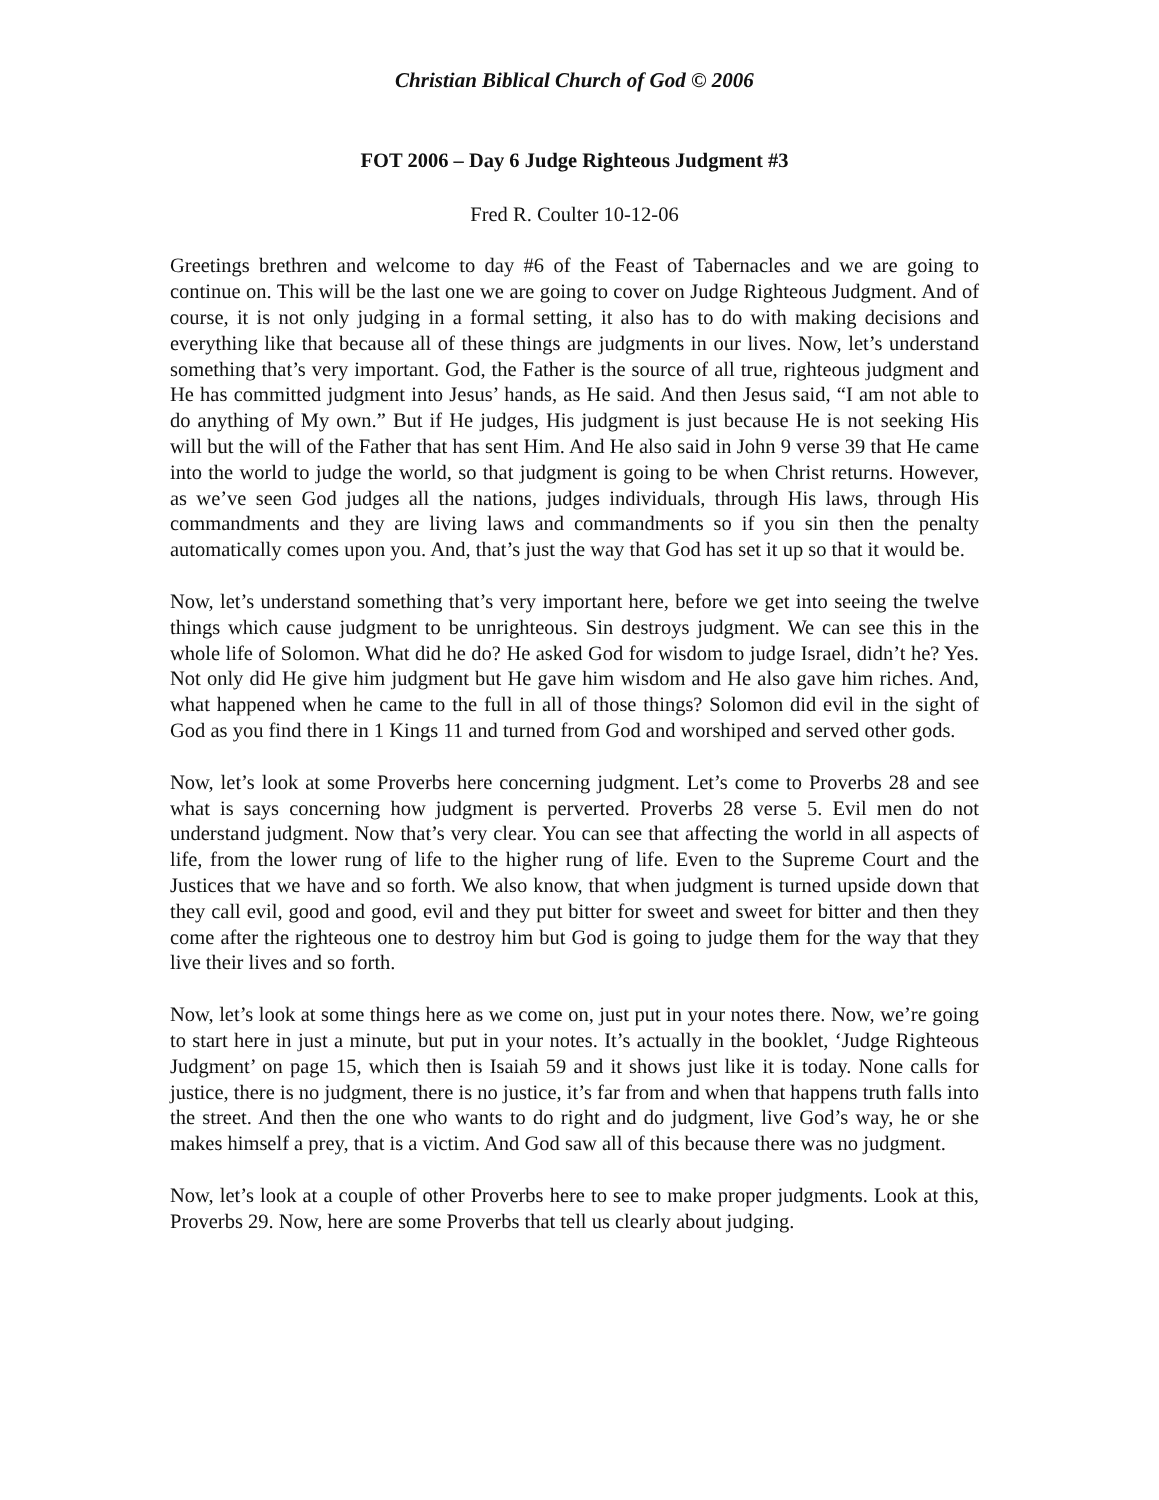Christian Biblical Church of God © 2006
FOT 2006 – Day 6 Judge Righteous Judgment #3
Fred R. Coulter 10-12-06
Greetings brethren and welcome to day #6 of the Feast of Tabernacles and we are going to continue on. This will be the last one we are going to cover on Judge Righteous Judgment. And of course, it is not only judging in a formal setting, it also has to do with making decisions and everything like that because all of these things are judgments in our lives. Now, let’s understand something that’s very important. God, the Father is the source of all true, righteous judgment and He has committed judgment into Jesus’ hands, as He said. And then Jesus said, “I am not able to do anything of My own.” But if He judges, His judgment is just because He is not seeking His will but the will of the Father that has sent Him. And He also said in John 9 verse 39 that He came into the world to judge the world, so that judgment is going to be when Christ returns. However, as we’ve seen God judges all the nations, judges individuals, through His laws, through His commandments and they are living laws and commandments so if you sin then the penalty automatically comes upon you. And, that’s just the way that God has set it up so that it would be.
Now, let’s understand something that’s very important here, before we get into seeing the twelve things which cause judgment to be unrighteous. Sin destroys judgment. We can see this in the whole life of Solomon. What did he do? He asked God for wisdom to judge Israel, didn’t he? Yes. Not only did He give him judgment but He gave him wisdom and He also gave him riches. And, what happened when he came to the full in all of those things? Solomon did evil in the sight of God as you find there in 1 Kings 11 and turned from God and worshiped and served other gods.
Now, let’s look at some Proverbs here concerning judgment. Let’s come to Proverbs 28 and see what is says concerning how judgment is perverted. Proverbs 28 verse 5. Evil men do not understand judgment. Now that’s very clear. You can see that affecting the world in all aspects of life, from the lower rung of life to the higher rung of life. Even to the Supreme Court and the Justices that we have and so forth. We also know, that when judgment is turned upside down that they call evil, good and good, evil and they put bitter for sweet and sweet for bitter and then they come after the righteous one to destroy him but God is going to judge them for the way that they live their lives and so forth.
Now, let’s look at some things here as we come on, just put in your notes there. Now, we’re going to start here in just a minute, but put in your notes. It’s actually in the booklet, ‘Judge Righteous Judgment’ on page 15, which then is Isaiah 59 and it shows just like it is today. None calls for justice, there is no judgment, there is no justice, it’s far from and when that happens truth falls into the street. And then the one who wants to do right and do judgment, live God’s way, he or she makes himself a prey, that is a victim. And God saw all of this because there was no judgment.
Now, let’s look at a couple of other Proverbs here to see to make proper judgments. Look at this, Proverbs 29. Now, here are some Proverbs that tell us clearly about judging.